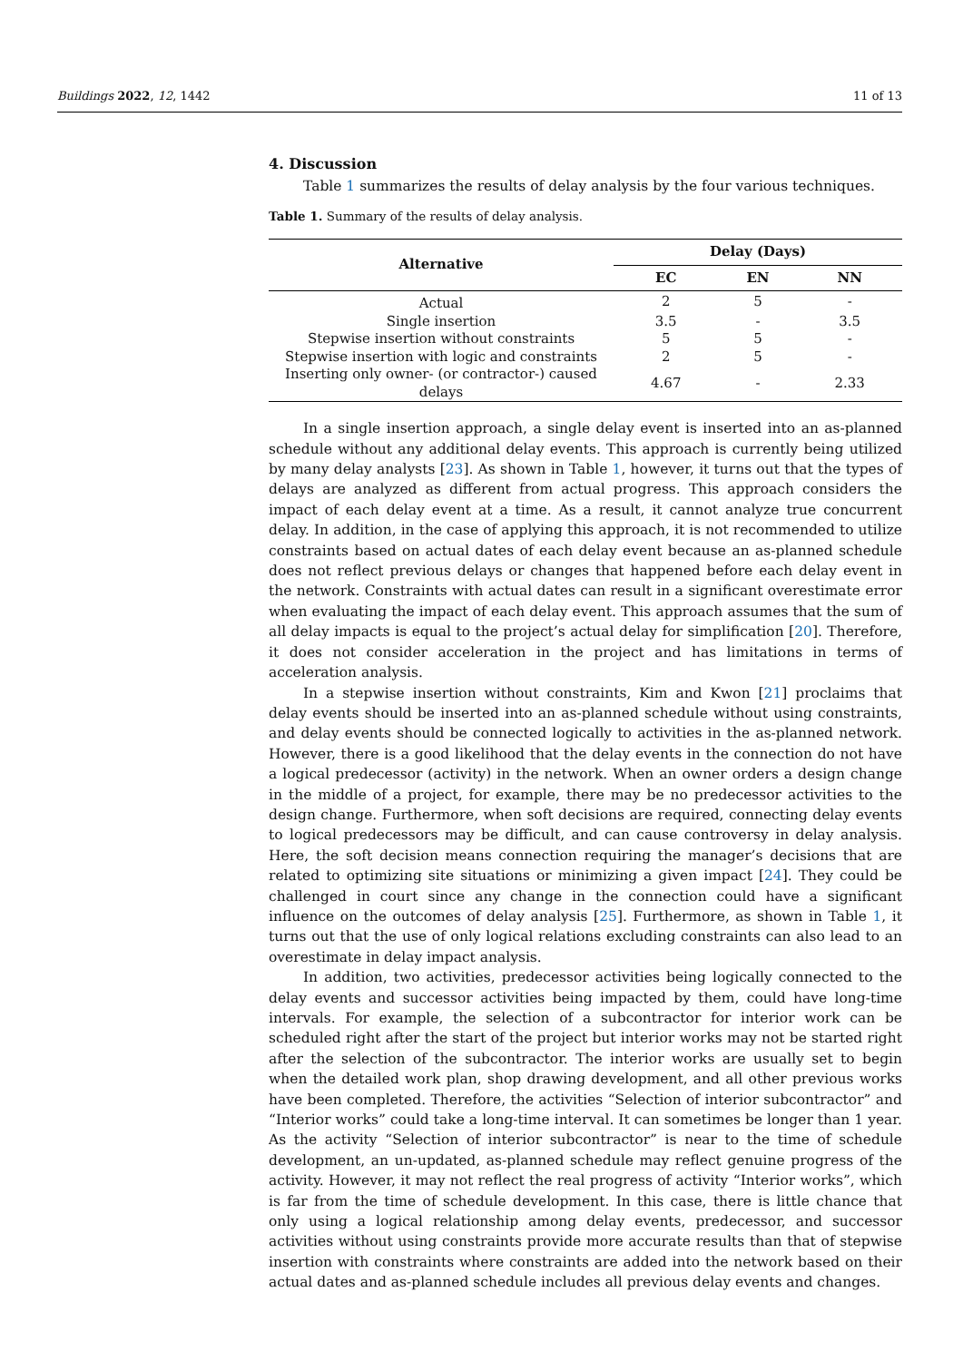Buildings 2022, 12, 1442 11 of 13
4. Discussion
Table 1 summarizes the results of delay analysis by the four various techniques.
Table 1. Summary of the results of delay analysis.
| Alternative | Delay (Days) | | |
| --- | --- | --- | --- |
| | EC | EN | NN |
| Actual | 2 | 5 | - |
| Single insertion | 3.5 | - | 3.5 |
| Stepwise insertion without constraints | 5 | 5 | - |
| Stepwise insertion with logic and constraints | 2 | 5 | - |
| Inserting only owner- (or contractor-) caused delays | 4.67 | - | 2.33 |
In a single insertion approach, a single delay event is inserted into an as-planned schedule without any additional delay events. This approach is currently being utilized by many delay analysts [23]. As shown in Table 1, however, it turns out that the types of delays are analyzed as different from actual progress. This approach considers the impact of each delay event at a time. As a result, it cannot analyze true concurrent delay. In addition, in the case of applying this approach, it is not recommended to utilize constraints based on actual dates of each delay event because an as-planned schedule does not reflect previous delays or changes that happened before each delay event in the network. Constraints with actual dates can result in a significant overestimate error when evaluating the impact of each delay event. This approach assumes that the sum of all delay impacts is equal to the project’s actual delay for simplification [20]. Therefore, it does not consider acceleration in the project and has limitations in terms of acceleration analysis.
In a stepwise insertion without constraints, Kim and Kwon [21] proclaims that delay events should be inserted into an as-planned schedule without using constraints, and delay events should be connected logically to activities in the as-planned network. However, there is a good likelihood that the delay events in the connection do not have a logical predecessor (activity) in the network. When an owner orders a design change in the middle of a project, for example, there may be no predecessor activities to the design change. Furthermore, when soft decisions are required, connecting delay events to logical predecessors may be difficult, and can cause controversy in delay analysis. Here, the soft decision means connection requiring the manager’s decisions that are related to optimizing site situations or minimizing a given impact [24]. They could be challenged in court since any change in the connection could have a significant influence on the outcomes of delay analysis [25]. Furthermore, as shown in Table 1, it turns out that the use of only logical relations excluding constraints can also lead to an overestimate in delay impact analysis.
In addition, two activities, predecessor activities being logically connected to the delay events and successor activities being impacted by them, could have long-time intervals. For example, the selection of a subcontractor for interior work can be scheduled right after the start of the project but interior works may not be started right after the selection of the subcontractor. The interior works are usually set to begin when the detailed work plan, shop drawing development, and all other previous works have been completed. Therefore, the activities “Selection of interior subcontractor” and “Interior works” could take a long-time interval. It can sometimes be longer than 1 year. As the activity “Selection of interior subcontractor” is near to the time of schedule development, an un-updated, as-planned schedule may reflect genuine progress of the activity. However, it may not reflect the real progress of activity “Interior works”, which is far from the time of schedule development. In this case, there is little chance that only using a logical relationship among delay events, predecessor, and successor activities without using constraints provide more accurate results than that of stepwise insertion with constraints where constraints are added into the network based on their actual dates and as-planned schedule includes all previous delay events and changes.